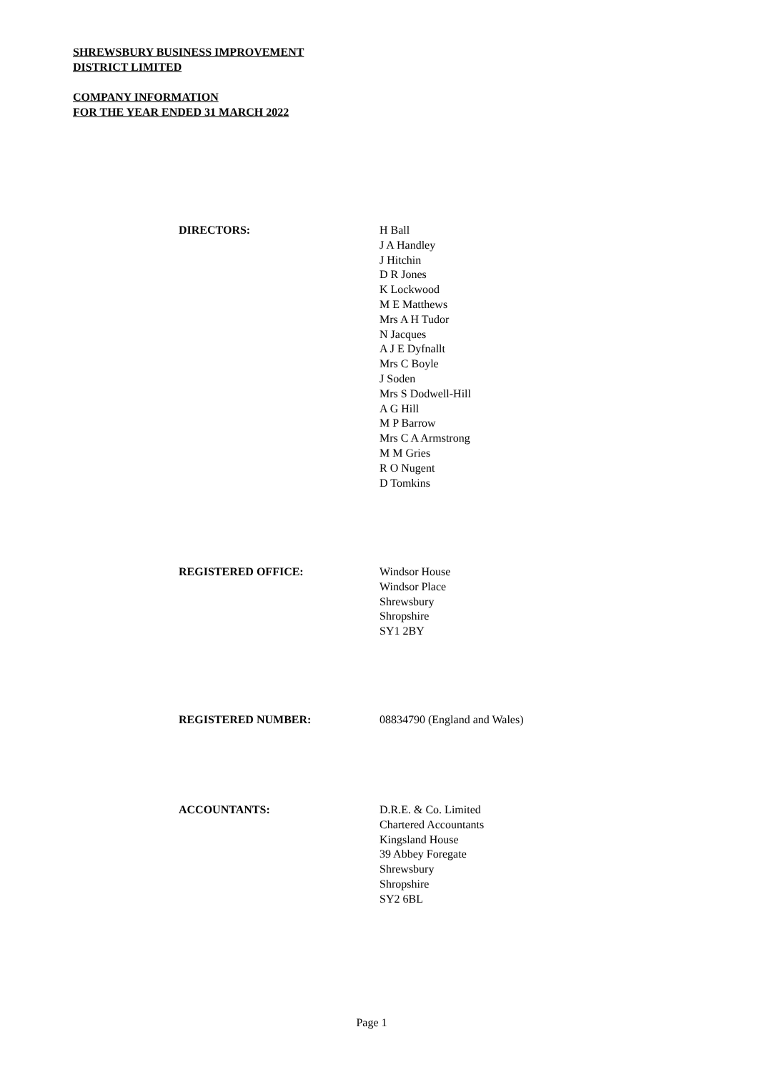SHREWSBURY BUSINESS IMPROVEMENT
DISTRICT LIMITED
COMPANY INFORMATION
FOR THE YEAR ENDED 31 MARCH 2022
DIRECTORS: H Ball
J A Handley
J Hitchin
D R Jones
K Lockwood
M E Matthews
Mrs A H Tudor
N Jacques
A J E Dyfnallt
Mrs C Boyle
J Soden
Mrs S Dodwell-Hill
A G Hill
M P Barrow
Mrs C A Armstrong
M M Gries
R O Nugent
D Tomkins
REGISTERED OFFICE: Windsor House
Windsor Place
Shrewsbury
Shropshire
SY1 2BY
REGISTERED NUMBER: 08834790 (England and Wales)
ACCOUNTANTS: D.R.E. & Co. Limited
Chartered Accountants
Kingsland House
39 Abbey Foregate
Shrewsbury
Shropshire
SY2 6BL
Page 1